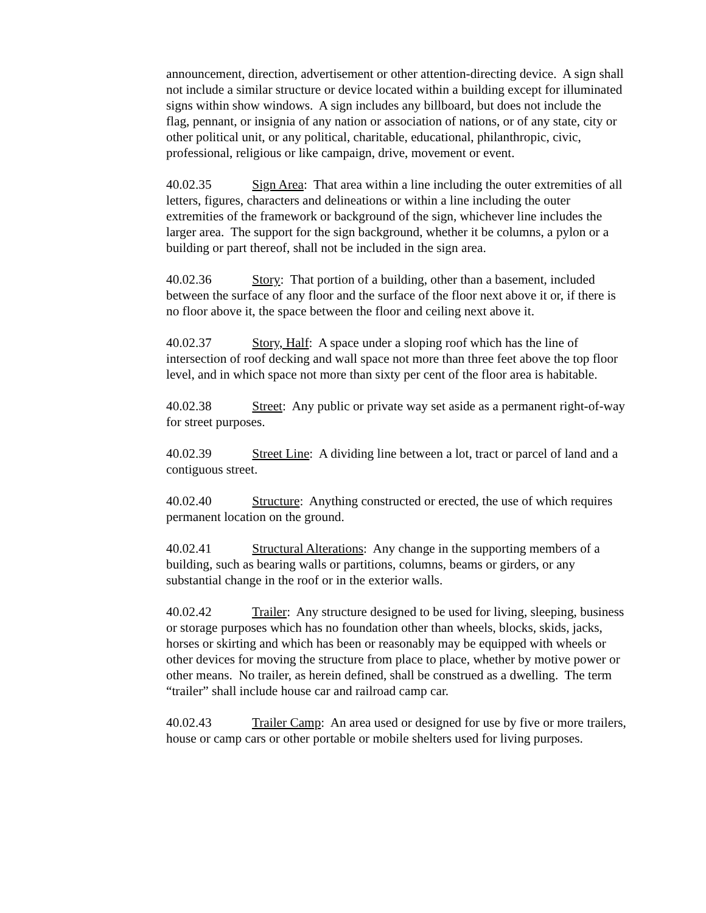announcement, direction, advertisement or other attention-directing device. A sign shall not include a similar structure or device located within a building except for illuminated signs within show windows. A sign includes any billboard, but does not include the flag, pennant, or insignia of any nation or association of nations, or of any state, city or other political unit, or any political, charitable, educational, philanthropic, civic, professional, religious or like campaign, drive, movement or event.
40.02.35 Sign Area: That area within a line including the outer extremities of all letters, figures, characters and delineations or within a line including the outer extremities of the framework or background of the sign, whichever line includes the larger area. The support for the sign background, whether it be columns, a pylon or a building or part thereof, shall not be included in the sign area.
40.02.36 Story: That portion of a building, other than a basement, included between the surface of any floor and the surface of the floor next above it or, if there is no floor above it, the space between the floor and ceiling next above it.
40.02.37 Story, Half: A space under a sloping roof which has the line of intersection of roof decking and wall space not more than three feet above the top floor level, and in which space not more than sixty per cent of the floor area is habitable.
40.02.38 Street: Any public or private way set aside as a permanent right-of-way for street purposes.
40.02.39 Street Line: A dividing line between a lot, tract or parcel of land and a contiguous street.
40.02.40 Structure: Anything constructed or erected, the use of which requires permanent location on the ground.
40.02.41 Structural Alterations: Any change in the supporting members of a building, such as bearing walls or partitions, columns, beams or girders, or any substantial change in the roof or in the exterior walls.
40.02.42 Trailer: Any structure designed to be used for living, sleeping, business or storage purposes which has no foundation other than wheels, blocks, skids, jacks, horses or skirting and which has been or reasonably may be equipped with wheels or other devices for moving the structure from place to place, whether by motive power or other means. No trailer, as herein defined, shall be construed as a dwelling. The term “trailer” shall include house car and railroad camp car.
40.02.43 Trailer Camp: An area used or designed for use by five or more trailers, house or camp cars or other portable or mobile shelters used for living purposes.